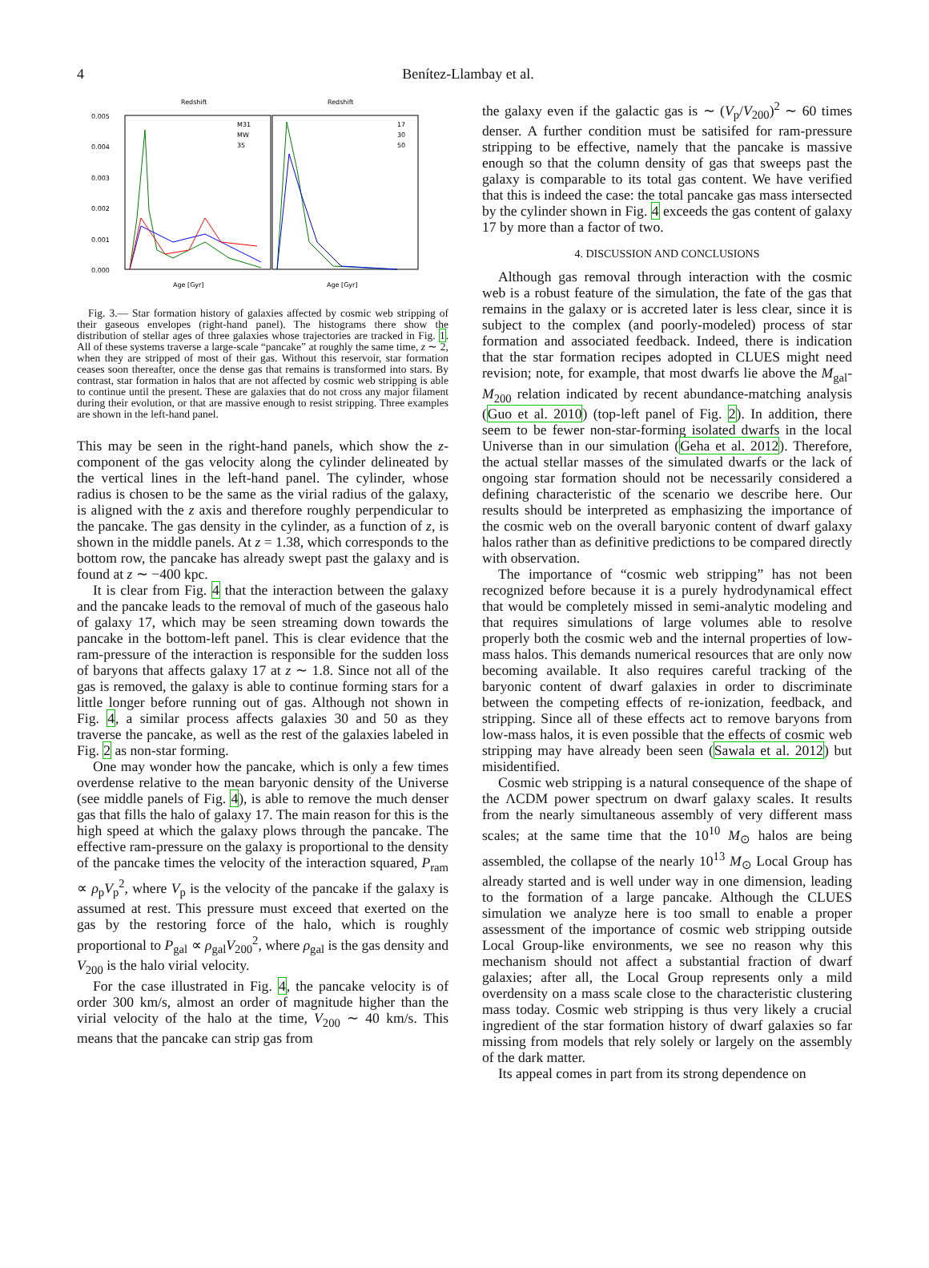4
Benítez-Llambay et al.
Redshift
Redshift
0.005
0.004
0.003
0.002
0.001
0.000
Age [Gyr]
Age [Gyr]
M31
MW
35
17
30
50
Fig. 3.— Star formation history of galaxies affected by cosmic web stripping of their gaseous envelopes (right-hand panel). The histograms there show the distribution of stellar ages of three galaxies whose trajectories are tracked in Fig. 1. All of these systems traverse a large-scale “pancake” at roughly the same time, z ∼ 2, when they are stripped of most of their gas. Without this reservoir, star formation ceases soon thereafter, once the dense gas that remains is transformed into stars. By contrast, star formation in halos that are not affected by cosmic web stripping is able to continue until the present. These are galaxies that do not cross any major filament during their evolution, or that are massive enough to resist stripping. Three examples are shown in the left-hand panel.
This may be seen in the right-hand panels, which show the z-component of the gas velocity along the cylinder delineated by the vertical lines in the left-hand panel. The cylinder, whose radius is chosen to be the same as the virial radius of the galaxy, is aligned with the z axis and therefore roughly perpendicular to the pancake. The gas density in the cylinder, as a function of z, is shown in the middle panels. At z = 1.38, which corresponds to the bottom row, the pancake has already swept past the galaxy and is found at z ∼ −400 kpc.
It is clear from Fig. 4 that the interaction between the galaxy and the pancake leads to the removal of much of the gaseous halo of galaxy 17, which may be seen streaming down towards the pancake in the bottom-left panel. This is clear evidence that the ram-pressure of the interaction is responsible for the sudden loss of baryons that affects galaxy 17 at z ∼ 1.8. Since not all of the gas is removed, the galaxy is able to continue forming stars for a little longer before running out of gas. Although not shown in Fig. 4, a similar process affects galaxies 30 and 50 as they traverse the pancake, as well as the rest of the galaxies labeled in Fig. 2 as non-star forming.
One may wonder how the pancake, which is only a few times overdense relative to the mean baryonic density of the Universe (see middle panels of Fig. 4), is able to remove the much denser gas that fills the halo of galaxy 17. The main reason for this is the high speed at which the galaxy plows through the pancake. The effective ram-pressure on the galaxy is proportional to the density of the pancake times the velocity of the interaction squared, P<sub>ram</sub> ∝ ρ<sub>p</sub>V<sub>p</sub><sup>2</sup>, where V<sub>p</sub> is the velocity of the pancake if the galaxy is assumed at rest. This pressure must exceed that exerted on the gas by the restoring force of the halo, which is roughly proportional to P<sub>gal</sub> ∝ ρ<sub>gal</sub>V<sub>200</sub><sup>2</sup>, where ρ<sub>gal</sub> is the gas density and V<sub>200</sub> is the halo virial velocity.
For the case illustrated in Fig. 4, the pancake velocity is of order 300 km/s, almost an order of magnitude higher than the virial velocity of the halo at the time, V<sub>200</sub> ∼ 40 km/s. This means that the pancake can strip gas from
the galaxy even if the galactic gas is ∼ (V<sub>p</sub>/V<sub>200</sub>)<sup>2</sup> ∼ 60 times denser. A further condition must be satisifed for ram-pressure stripping to be effective, namely that the pancake is massive enough so that the column density of gas that sweeps past the galaxy is comparable to its total gas content. We have verified that this is indeed the case: the total pancake gas mass intersected by the cylinder shown in Fig. 4 exceeds the gas content of galaxy 17 by more than a factor of two.
4. DISCUSSION AND CONCLUSIONS
Although gas removal through interaction with the cosmic web is a robust feature of the simulation, the fate of the gas that remains in the galaxy or is accreted later is less clear, since it is subject to the complex (and poorly-modeled) process of star formation and associated feedback. Indeed, there is indication that the star formation recipes adopted in CLUES might need revision; note, for example, that most dwarfs lie above the M<sub>gal</sub>-M<sub>200</sub> relation indicated by recent abundance-matching analysis (Guo et al. 2010) (top-left panel of Fig. 2). In addition, there seem to be fewer non-star-forming isolated dwarfs in the local Universe than in our simulation (Geha et al. 2012). Therefore, the actual stellar masses of the simulated dwarfs or the lack of ongoing star formation should not be necessarily considered a defining characteristic of the scenario we describe here. Our results should be interpreted as emphasizing the importance of the cosmic web on the overall baryonic content of dwarf galaxy halos rather than as definitive predictions to be compared directly with observation.
The importance of “cosmic web stripping” has not been recognized before because it is a purely hydrodynamical effect that would be completely missed in semi-analytic modeling and that requires simulations of large volumes able to resolve properly both the cosmic web and the internal properties of low-mass halos. This demands numerical resources that are only now becoming available. It also requires careful tracking of the baryonic content of dwarf galaxies in order to discriminate between the competing effects of re-ionization, feedback, and stripping. Since all of these effects act to remove baryons from low-mass halos, it is even possible that the effects of cosmic web stripping may have already been seen (Sawala et al. 2012) but misidentified.
Cosmic web stripping is a natural consequence of the shape of the ΛCDM power spectrum on dwarf galaxy scales. It results from the nearly simultaneous assembly of very different mass scales; at the same time that the 10<sup>10</sup> M<sub>⊙</sub> halos are being assembled, the collapse of the nearly 10<sup>13</sup> M<sub>⊙</sub> Local Group has already started and is well under way in one dimension, leading to the formation of a large pancake. Although the CLUES simulation we analyze here is too small to enable a proper assessment of the importance of cosmic web stripping outside Local Group-like environments, we see no reason why this mechanism should not affect a substantial fraction of dwarf galaxies; after all, the Local Group represents only a mild overdensity on a mass scale close to the characteristic clustering mass today. Cosmic web stripping is thus very likely a crucial ingredient of the star formation history of dwarf galaxies so far missing from models that rely solely or largely on the assembly of the dark matter.
Its appeal comes in part from its strong dependence on